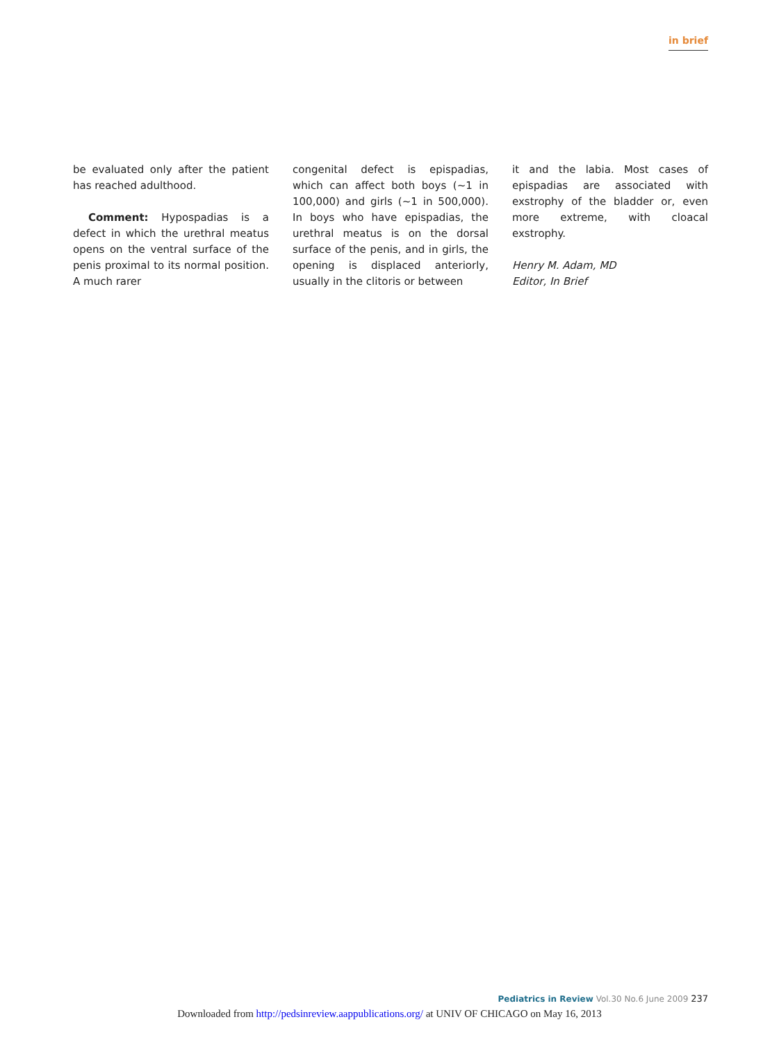in brief
be evaluated only after the patient has reached adulthood.
Comment: Hypospadias is a defect in which the urethral meatus opens on the ventral surface of the penis proximal to its normal position. A much rarer
congenital defect is epispadias, which can affect both boys (~1 in 100,000) and girls (~1 in 500,000). In boys who have epispadias, the urethral meatus is on the dorsal surface of the penis, and in girls, the opening is displaced anteriorly, usually in the clitoris or between
it and the labia. Most cases of epispadias are associated with exstrophy of the bladder or, even more extreme, with cloacal exstrophy.
Henry M. Adam, MD
Editor, In Brief
Pediatrics in Review Vol.30 No.6 June 2009 237
Downloaded from http://pedsinreview.aappublications.org/ at UNIV OF CHICAGO on May 16, 2013